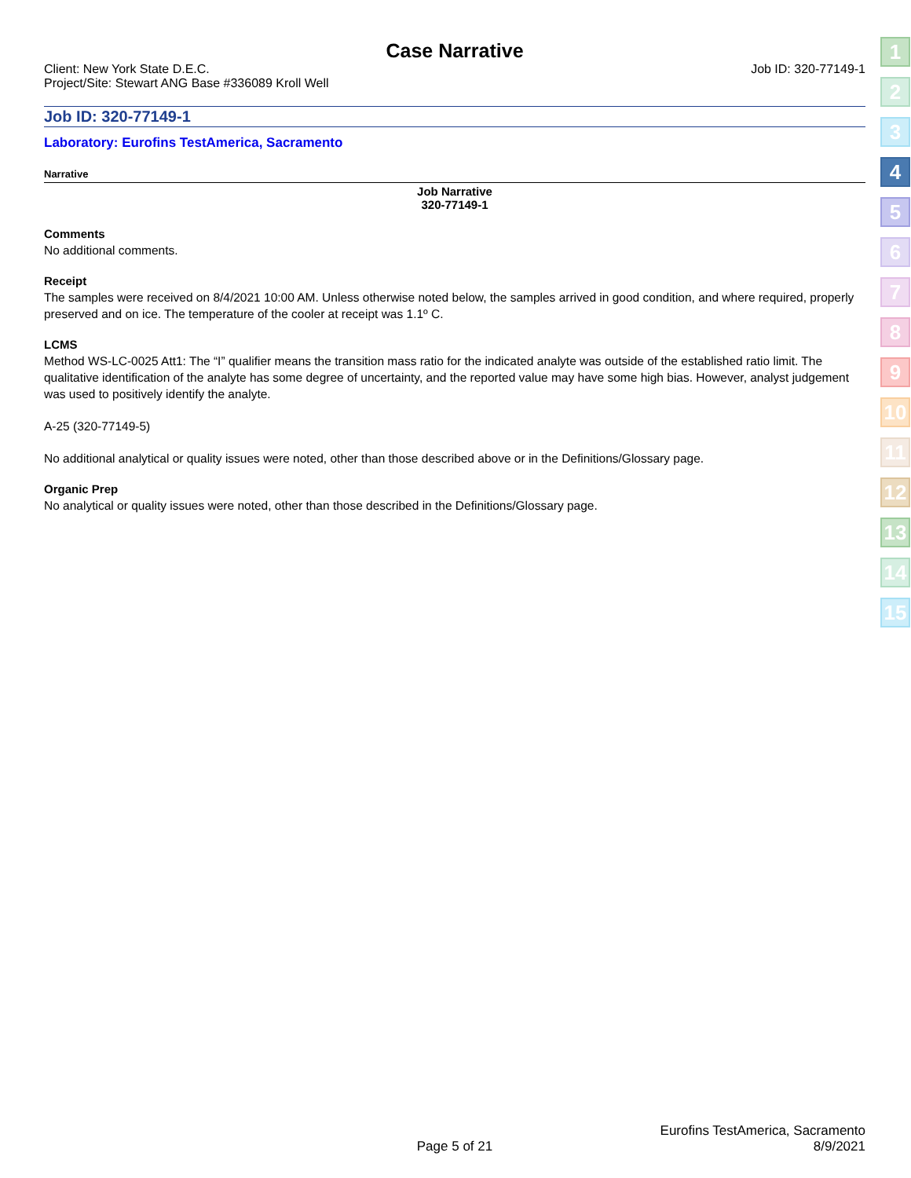Case Narrative
Client: New York State D.E.C. Job ID: 320-77149-1
Project/Site: Stewart ANG Base #336089 Kroll Well
Job ID: 320-77149-1
Laboratory: Eurofins TestAmerica, Sacramento
Narrative
Job Narrative
320-77149-1
Comments
No additional comments.
Receipt
The samples were received on 8/4/2021 10:00 AM. Unless otherwise noted below, the samples arrived in good condition, and where required, properly preserved and on ice. The temperature of the cooler at receipt was 1.1º C.
LCMS
Method WS-LC-0025 Att1: The “I” qualifier means the transition mass ratio for the indicated analyte was outside of the established ratio limit. The qualitative identification of the analyte has some degree of uncertainty, and the reported value may have some high bias. However, analyst judgement was used to positively identify the analyte.
A-25 (320-77149-5)
No additional analytical or quality issues were noted, other than those described above or in the Definitions/Glossary page.
Organic Prep
No analytical or quality issues were noted, other than those described in the Definitions/Glossary page.
1
2
3
4
5
6
7
8
9
10
11
12
13
14
15
Page 5 of 21 Eurofins TestAmerica, Sacramento
8/9/2021